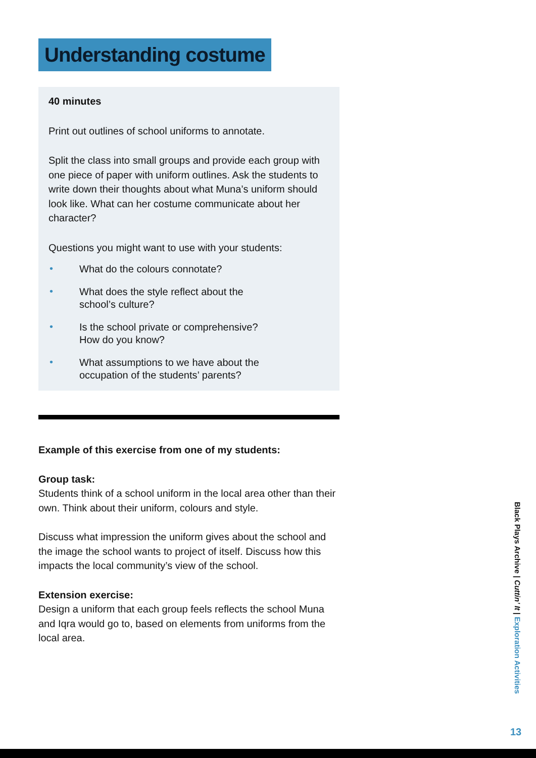Understanding costume
40 minutes
Print out outlines of school uniforms to annotate.
Split the class into small groups and provide each group with one piece of paper with uniform outlines. Ask the students to write down their thoughts about what Muna’s uniform should look like. What can her costume communicate about her character?
Questions you might want to use with your students:
• What do the colours connotate?
• What does the style reflect about the
school’s culture?
• Is the school private or comprehensive?
How do you know?
• What assumptions to we have about the
occupation of the students’ parents?
Example of this exercise from one of my students:
Group task:
Students think of a school uniform in the local area other than their own. Think about their uniform, colours and style.
Discuss what impression the uniform gives about the school and the image the school wants to project of itself. Discuss how this impacts the local community’s view of the school.
Extension exercise:
Design a uniform that each group feels reflects the school Muna and Iqra would go to, based on elements from uniforms from the local area.
Black Plays Archive | Cuttin’ It | Exploration Activities
13